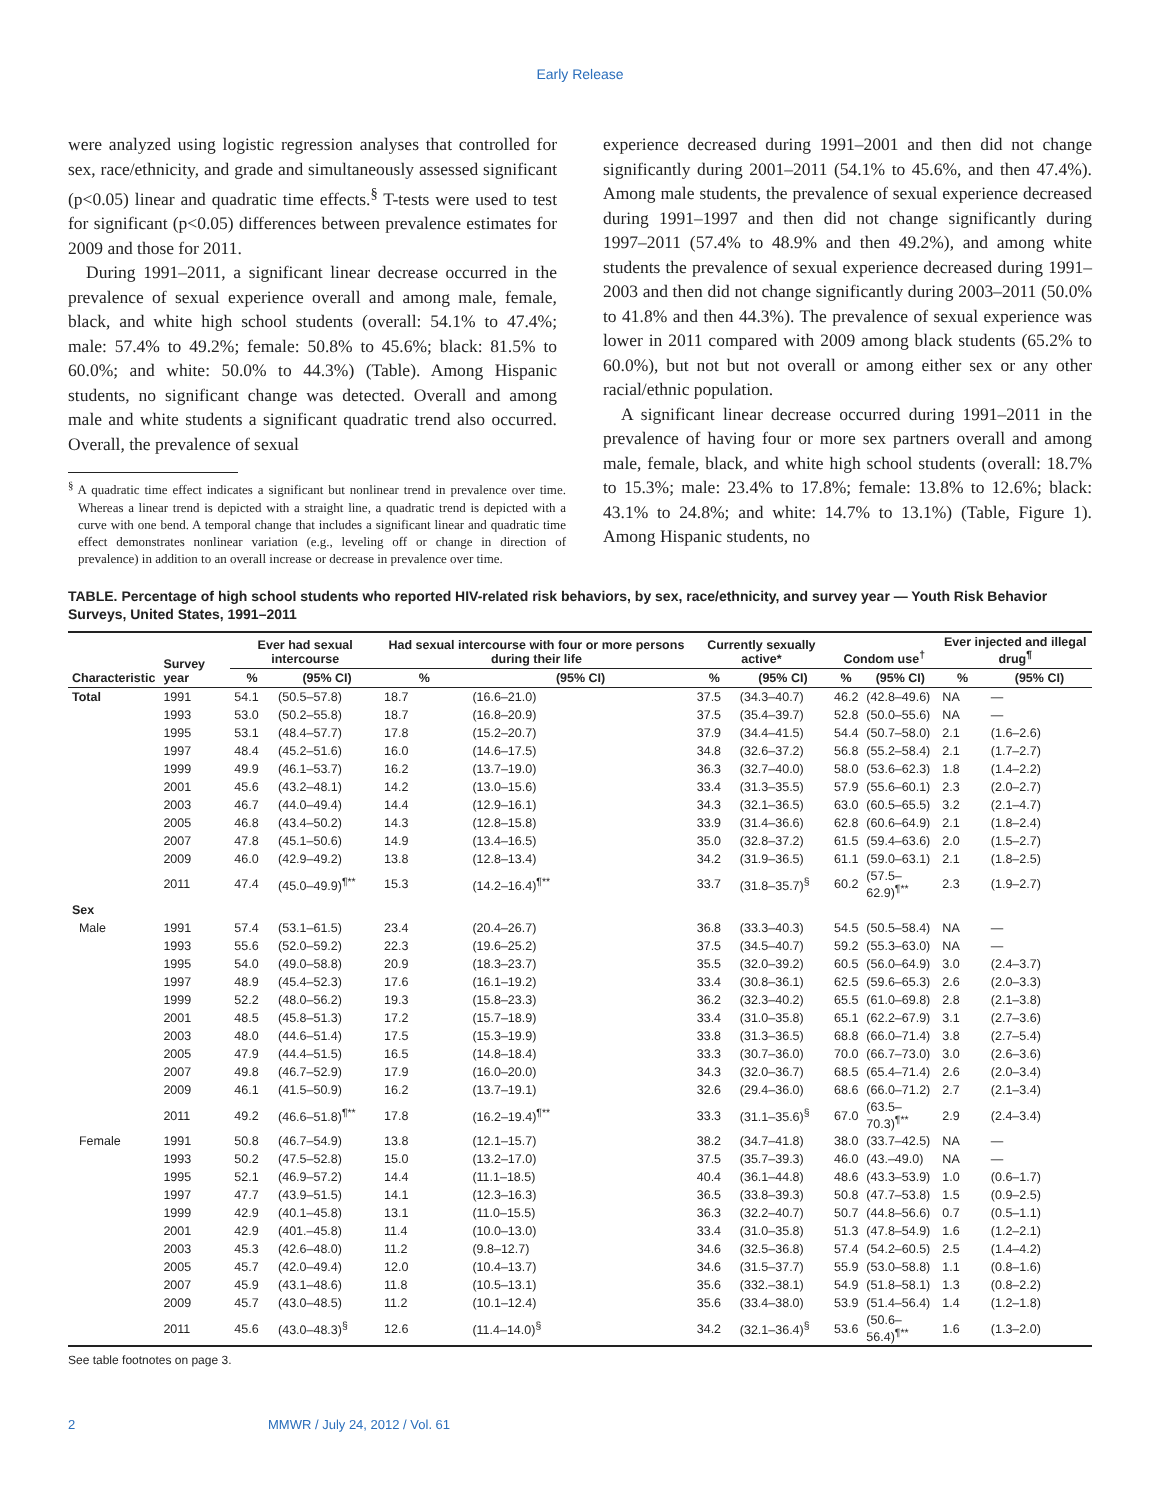Early Release
were analyzed using logistic regression analyses that controlled for sex, race/ethnicity, and grade and simultaneously assessed significant (p<0.05) linear and quadratic time effects.<sup>§</sup> T-tests were used to test for significant (p<0.05) differences between prevalence estimates for 2009 and those for 2011.
During 1991–2011, a significant linear decrease occurred in the prevalence of sexual experience overall and among male, female, black, and white high school students (overall: 54.1% to 47.4%; male: 57.4% to 49.2%; female: 50.8% to 45.6%; black: 81.5% to 60.0%; and white: 50.0% to 44.3%) (Table). Among Hispanic students, no significant change was detected. Overall and among male and white students a significant quadratic trend also occurred. Overall, the prevalence of sexual
<sup>§</sup> A quadratic time effect indicates a significant but nonlinear trend in prevalence over time. Whereas a linear trend is depicted with a straight line, a quadratic trend is depicted with a curve with one bend. A temporal change that includes a significant linear and quadratic time effect demonstrates nonlinear variation (e.g., leveling off or change in direction of prevalence) in addition to an overall increase or decrease in prevalence over time.
experience decreased during 1991–2001 and then did not change significantly during 2001–2011 (54.1% to 45.6%, and then 47.4%). Among male students, the prevalence of sexual experience decreased during 1991–1997 and then did not change significantly during 1997–2011 (57.4% to 48.9% and then 49.2%), and among white students the prevalence of sexual experience decreased during 1991–2003 and then did not change significantly during 2003–2011 (50.0% to 41.8% and then 44.3%). The prevalence of sexual experience was lower in 2011 compared with 2009 among black students (65.2% to 60.0%), but not but not overall or among either sex or any other racial/ethnic population.
A significant linear decrease occurred during 1991–2011 in the prevalence of having four or more sex partners overall and among male, female, black, and white high school students (overall: 18.7% to 15.3%; male: 23.4% to 17.8%; female: 13.8% to 12.6%; black: 43.1% to 24.8%; and white: 14.7% to 13.1%) (Table, Figure 1). Among Hispanic students, no
TABLE. Percentage of high school students who reported HIV-related risk behaviors, by sex, race/ethnicity, and survey year — Youth Risk Behavior Surveys, United States, 1991–2011
| Characteristic | Survey year | Ever had sexual intercourse | | Had sexual intercourse with four or more persons during their life | | Currently sexually active* | | Condom use<sup>†</sup> | | Ever injected and illegal drug<sup>¶</sup> | |
| --- | --- | --- | --- | --- | --- | --- | --- | --- | --- | --- | --- |
| | | % | (95% CI) | % | (95% CI) | % | (95% CI) | % | (95% CI) | % | (95% CI) |
| Total | 1991 | 54.1 | (50.5–57.8) | 18.7 | (16.6–21.0) | 37.5 | (34.3–40.7) | 46.2 | (42.8–49.6) | NA | — |
| | 1993 | 53.0 | (50.2–55.8) | 18.7 | (16.8–20.9) | 37.5 | (35.4–39.7) | 52.8 | (50.0–55.6) | NA | — |
| | 1995 | 53.1 | (48.4–57.7) | 17.8 | (15.2–20.7) | 37.9 | (34.4–41.5) | 54.4 | (50.7–58.0) | 2.1 | (1.6–2.6) |
| | 1997 | 48.4 | (45.2–51.6) | 16.0 | (14.6–17.5) | 34.8 | (32.6–37.2) | 56.8 | (55.2–58.4) | 2.1 | (1.7–2.7) |
| | 1999 | 49.9 | (46.1–53.7) | 16.2 | (13.7–19.0) | 36.3 | (32.7–40.0) | 58.0 | (53.6–62.3) | 1.8 | (1.4–2.2) |
| | 2001 | 45.6 | (43.2–48.1) | 14.2 | (13.0–15.6) | 33.4 | (31.3–35.5) | 57.9 | (55.6–60.1) | 2.3 | (2.0–2.7) |
| | 2003 | 46.7 | (44.0–49.4) | 14.4 | (12.9–16.1) | 34.3 | (32.1–36.5) | 63.0 | (60.5–65.5) | 3.2 | (2.1–4.7) |
| | 2005 | 46.8 | (43.4–50.2) | 14.3 | (12.8–15.8) | 33.9 | (31.4–36.6) | 62.8 | (60.6–64.9) | 2.1 | (1.8–2.4) |
| | 2007 | 47.8 | (45.1–50.6) | 14.9 | (13.4–16.5) | 35.0 | (32.8–37.2) | 61.5 | (59.4–63.6) | 2.0 | (1.5–2.7) |
| | 2009 | 46.0 | (42.9–49.2) | 13.8 | (12.8–13.4) | 34.2 | (31.9–36.5) | 61.1 | (59.0–63.1) | 2.1 | (1.8–2.5) |
| | 2011 | 47.4 | (45.0–49.9)<sup>¶**</sup> | 15.3 | (14.2–16.4)<sup>¶**</sup> | 33.7 | (31.8–35.7)<sup>§</sup> | 60.2 | (57.5–62.9)<sup>¶**</sup> | 2.3 | (1.9–2.7) |
| Sex | | | | | | | | | | | |
| Male | 1991 | 57.4 | (53.1–61.5) | 23.4 | (20.4–26.7) | 36.8 | (33.3–40.3) | 54.5 | (50.5–58.4) | NA | — |
| | 1993 | 55.6 | (52.0–59.2) | 22.3 | (19.6–25.2) | 37.5 | (34.5–40.7) | 59.2 | (55.3–63.0) | NA | — |
| | 1995 | 54.0 | (49.0–58.8) | 20.9 | (18.3–23.7) | 35.5 | (32.0–39.2) | 60.5 | (56.0–64.9) | 3.0 | (2.4–3.7) |
| | 1997 | 48.9 | (45.4–52.3) | 17.6 | (16.1–19.2) | 33.4 | (30.8–36.1) | 62.5 | (59.6–65.3) | 2.6 | (2.0–3.3) |
| | 1999 | 52.2 | (48.0–56.2) | 19.3 | (15.8–23.3) | 36.2 | (32.3–40.2) | 65.5 | (61.0–69.8) | 2.8 | (2.1–3.8) |
| | 2001 | 48.5 | (45.8–51.3) | 17.2 | (15.7–18.9) | 33.4 | (31.0–35.8) | 65.1 | (62.2–67.9) | 3.1 | (2.7–3.6) |
| | 2003 | 48.0 | (44.6–51.4) | 17.5 | (15.3–19.9) | 33.8 | (31.3–36.5) | 68.8 | (66.0–71.4) | 3.8 | (2.7–5.4) |
| | 2005 | 47.9 | (44.4–51.5) | 16.5 | (14.8–18.4) | 33.3 | (30.7–36.0) | 70.0 | (66.7–73.0) | 3.0 | (2.6–3.6) |
| | 2007 | 49.8 | (46.7–52.9) | 17.9 | (16.0–20.0) | 34.3 | (32.0–36.7) | 68.5 | (65.4–71.4) | 2.6 | (2.0–3.4) |
| | 2009 | 46.1 | (41.5–50.9) | 16.2 | (13.7–19.1) | 32.6 | (29.4–36.0) | 68.6 | (66.0–71.2) | 2.7 | (2.1–3.4) |
| | 2011 | 49.2 | (46.6–51.8)<sup>¶**</sup> | 17.8 | (16.2–19.4)<sup>¶**</sup> | 33.3 | (31.1–35.6)<sup>§</sup> | 67.0 | (63.5–70.3)<sup>¶**</sup> | 2.9 | (2.4–3.4) |
| Female | 1991 | 50.8 | (46.7–54.9) | 13.8 | (12.1–15.7) | 38.2 | (34.7–41.8) | 38.0 | (33.7–42.5) | NA | — |
| | 1993 | 50.2 | (47.5–52.8) | 15.0 | (13.2–17.0) | 37.5 | (35.7–39.3) | 46.0 | (43.–49.0) | NA | — |
| | 1995 | 52.1 | (46.9–57.2) | 14.4 | (11.1–18.5) | 40.4 | (36.1–44.8) | 48.6 | (43.3–53.9) | 1.0 | (0.6–1.7) |
| | 1997 | 47.7 | (43.9–51.5) | 14.1 | (12.3–16.3) | 36.5 | (33.8–39.3) | 50.8 | (47.7–53.8) | 1.5 | (0.9–2.5) |
| | 1999 | 42.9 | (40.1–45.8) | 13.1 | (11.0–15.5) | 36.3 | (32.2–40.7) | 50.7 | (44.8–56.6) | 0.7 | (0.5–1.1) |
| | 2001 | 42.9 | (401.–45.8) | 11.4 | (10.0–13.0) | 33.4 | (31.0–35.8) | 51.3 | (47.8–54.9) | 1.6 | (1.2–2.1) |
| | 2003 | 45.3 | (42.6–48.0) | 11.2 | (9.8–12.7) | 34.6 | (32.5–36.8) | 57.4 | (54.2–60.5) | 2.5 | (1.4–4.2) |
| | 2005 | 45.7 | (42.0–49.4) | 12.0 | (10.4–13.7) | 34.6 | (31.5–37.7) | 55.9 | (53.0–58.8) | 1.1 | (0.8–1.6) |
| | 2007 | 45.9 | (43.1–48.6) | 11.8 | (10.5–13.1) | 35.6 | (332.–38.1) | 54.9 | (51.8–58.1) | 1.3 | (0.8–2.2) |
| | 2009 | 45.7 | (43.0–48.5) | 11.2 | (10.1–12.4) | 35.6 | (33.4–38.0) | 53.9 | (51.4–56.4) | 1.4 | (1.2–1.8) |
| | 2011 | 45.6 | (43.0–48.3)<sup>§</sup> | 12.6 | (11.4–14.0)<sup>§</sup> | 34.2 | (32.1–36.4)<sup>§</sup> | 53.6 | (50.6–56.4)<sup>¶**</sup> | 1.6 | (1.3–2.0) |
See table footnotes on page 3.
2 MMWR / July 24, 2012 / Vol. 61